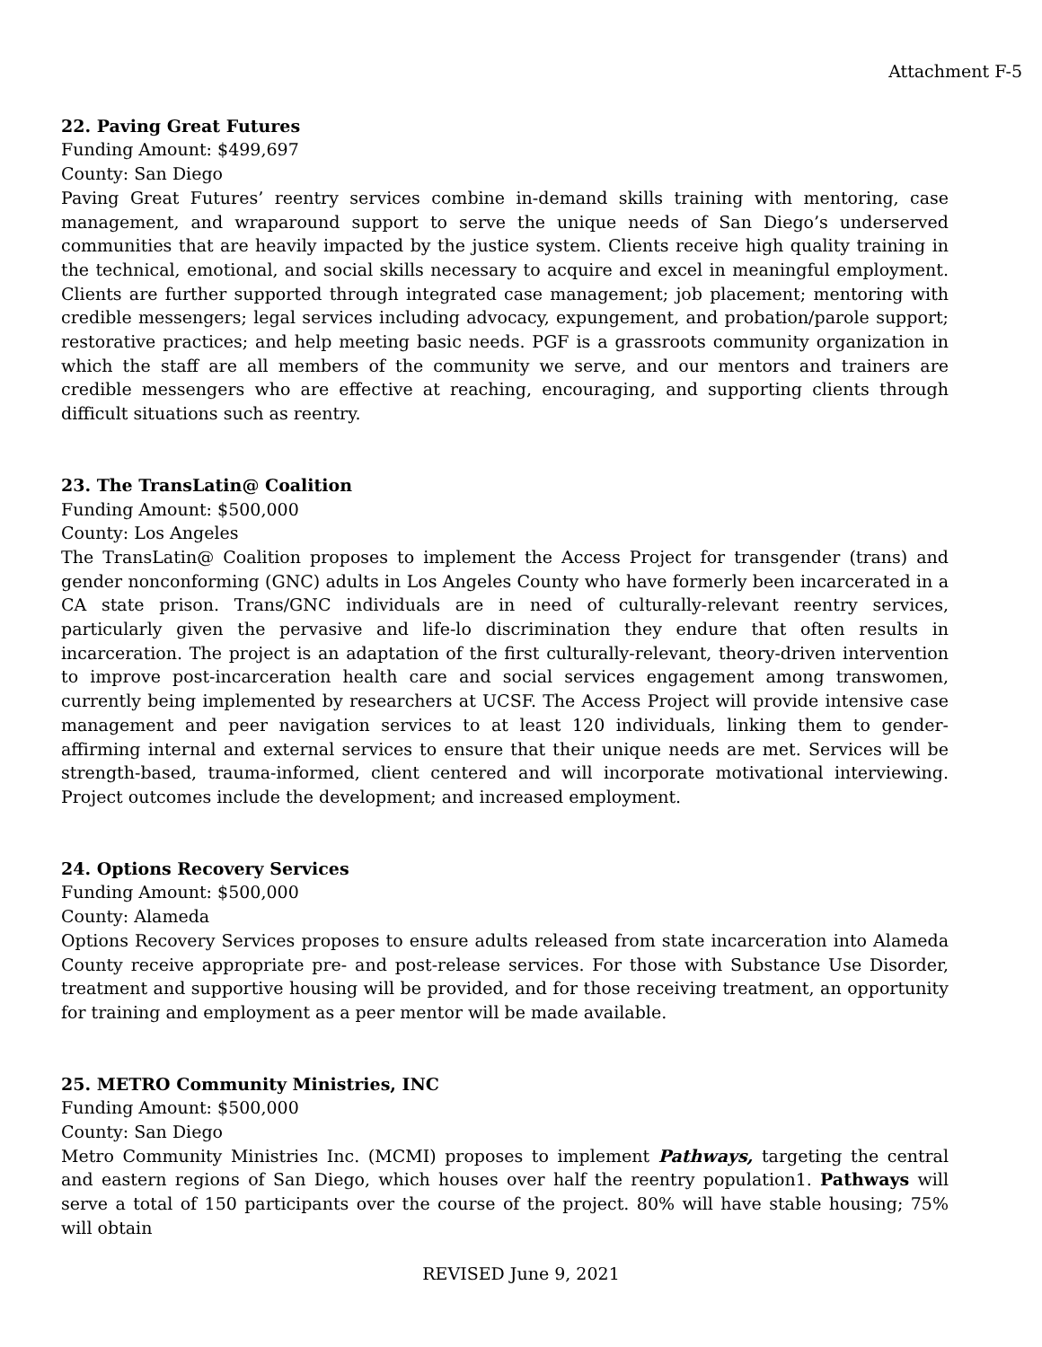Attachment F-5
22. Paving Great Futures
Funding Amount: $499,697
County: San Diego
Paving Great Futures’ reentry services combine in-demand skills training with mentoring, case management, and wraparound support to serve the unique needs of San Diego’s underserved communities that are heavily impacted by the justice system. Clients receive high quality training in the technical, emotional, and social skills necessary to acquire and excel in meaningful employment. Clients are further supported through integrated case management; job placement; mentoring with credible messengers; legal services including advocacy, expungement, and probation/parole support; restorative practices; and help meeting basic needs. PGF is a grassroots community organization in which the staff are all members of the community we serve, and our mentors and trainers are credible messengers who are effective at reaching, encouraging, and supporting clients through difficult situations such as reentry.
23. The TransLatin@ Coalition
Funding Amount: $500,000
County: Los Angeles
The TransLatin@ Coalition proposes to implement the Access Project for transgender (trans) and gender nonconforming (GNC) adults in Los Angeles County who have formerly been incarcerated in a CA state prison. Trans/GNC individuals are in need of culturally-relevant reentry services, particularly given the pervasive and life-lo discrimination they endure that often results in incarceration. The project is an adaptation of the first culturally-relevant, theory-driven intervention to improve post-incarceration health care and social services engagement among transwomen, currently being implemented by researchers at UCSF. The Access Project will provide intensive case management and peer navigation services to at least 120 individuals, linking them to gender-affirming internal and external services to ensure that their unique needs are met. Services will be strength-based, trauma-informed, client centered and will incorporate motivational interviewing. Project outcomes include the development; and increased employment.
24. Options Recovery Services
Funding Amount: $500,000
County: Alameda
Options Recovery Services proposes to ensure adults released from state incarceration into Alameda County receive appropriate pre- and post-release services. For those with Substance Use Disorder, treatment and supportive housing will be provided, and for those receiving treatment, an opportunity for training and employment as a peer mentor will be made available.
25. METRO Community Ministries, INC
Funding Amount: $500,000
County: San Diego
Metro Community Ministries Inc. (MCMI) proposes to implement Pathways, targeting the central and eastern regions of San Diego, which houses over half the reentry population1. Pathways will serve a total of 150 participants over the course of the project. 80% will have stable housing; 75% will obtain
REVISED June 9, 2021